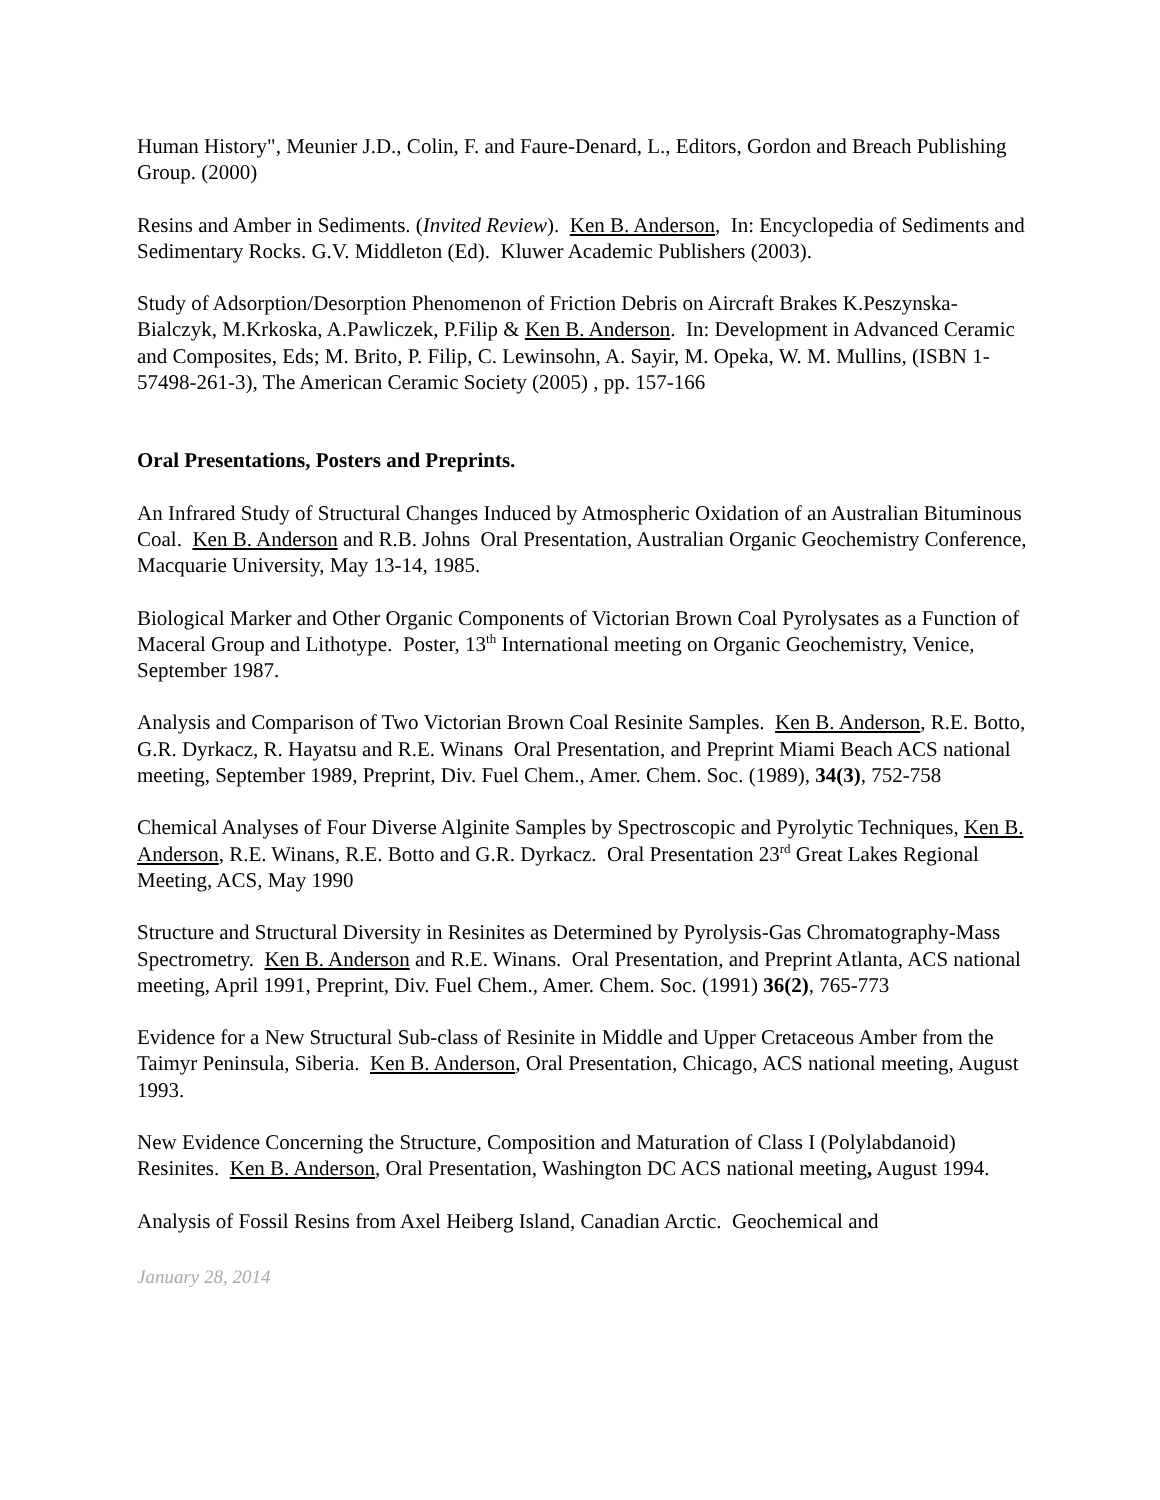Human History", Meunier J.D., Colin, F. and Faure-Denard, L., Editors, Gordon and Breach Publishing Group. (2000)
Resins and Amber in Sediments. (Invited Review). Ken B. Anderson, In: Encyclopedia of Sediments and Sedimentary Rocks. G.V. Middleton (Ed). Kluwer Academic Publishers (2003).
Study of Adsorption/Desorption Phenomenon of Friction Debris on Aircraft Brakes K.Peszynska-Bialczyk, M.Krkoska, A.Pawliczek, P.Filip & Ken B. Anderson. In: Development in Advanced Ceramic and Composites, Eds; M. Brito, P. Filip, C. Lewinsohn, A. Sayir, M. Opeka, W. M. Mullins, (ISBN 1-57498-261-3), The American Ceramic Society (2005) , pp. 157-166
Oral Presentations, Posters and Preprints.
An Infrared Study of Structural Changes Induced by Atmospheric Oxidation of an Australian Bituminous Coal. Ken B. Anderson and R.B. Johns Oral Presentation, Australian Organic Geochemistry Conference, Macquarie University, May 13-14, 1985.
Biological Marker and Other Organic Components of Victorian Brown Coal Pyrolysates as a Function of Maceral Group and Lithotype. Poster, 13<sup>th</sup> International meeting on Organic Geochemistry, Venice, September 1987.
Analysis and Comparison of Two Victorian Brown Coal Resinite Samples. Ken B. Anderson, R.E. Botto, G.R. Dyrkacz, R. Hayatsu and R.E. Winans Oral Presentation, and Preprint Miami Beach ACS national meeting, September 1989, Preprint, Div. Fuel Chem., Amer. Chem. Soc. (1989), 34(3), 752-758
Chemical Analyses of Four Diverse Alginite Samples by Spectroscopic and Pyrolytic Techniques, Ken B. Anderson, R.E. Winans, R.E. Botto and G.R. Dyrkacz. Oral Presentation 23<sup>rd</sup> Great Lakes Regional Meeting, ACS, May 1990
Structure and Structural Diversity in Resinites as Determined by Pyrolysis-Gas Chromatography-Mass Spectrometry. Ken B. Anderson and R.E. Winans. Oral Presentation, and Preprint Atlanta, ACS national meeting, April 1991, Preprint, Div. Fuel Chem., Amer. Chem. Soc. (1991) 36(2), 765-773
Evidence for a New Structural Sub-class of Resinite in Middle and Upper Cretaceous Amber from the Taimyr Peninsula, Siberia. Ken B. Anderson, Oral Presentation, Chicago, ACS national meeting, August 1993.
New Evidence Concerning the Structure, Composition and Maturation of Class I (Polylabdanoid) Resinites. Ken B. Anderson, Oral Presentation, Washington DC ACS national meeting, August 1994.
Analysis of Fossil Resins from Axel Heiberg Island, Canadian Arctic. Geochemical and
January 28, 2014